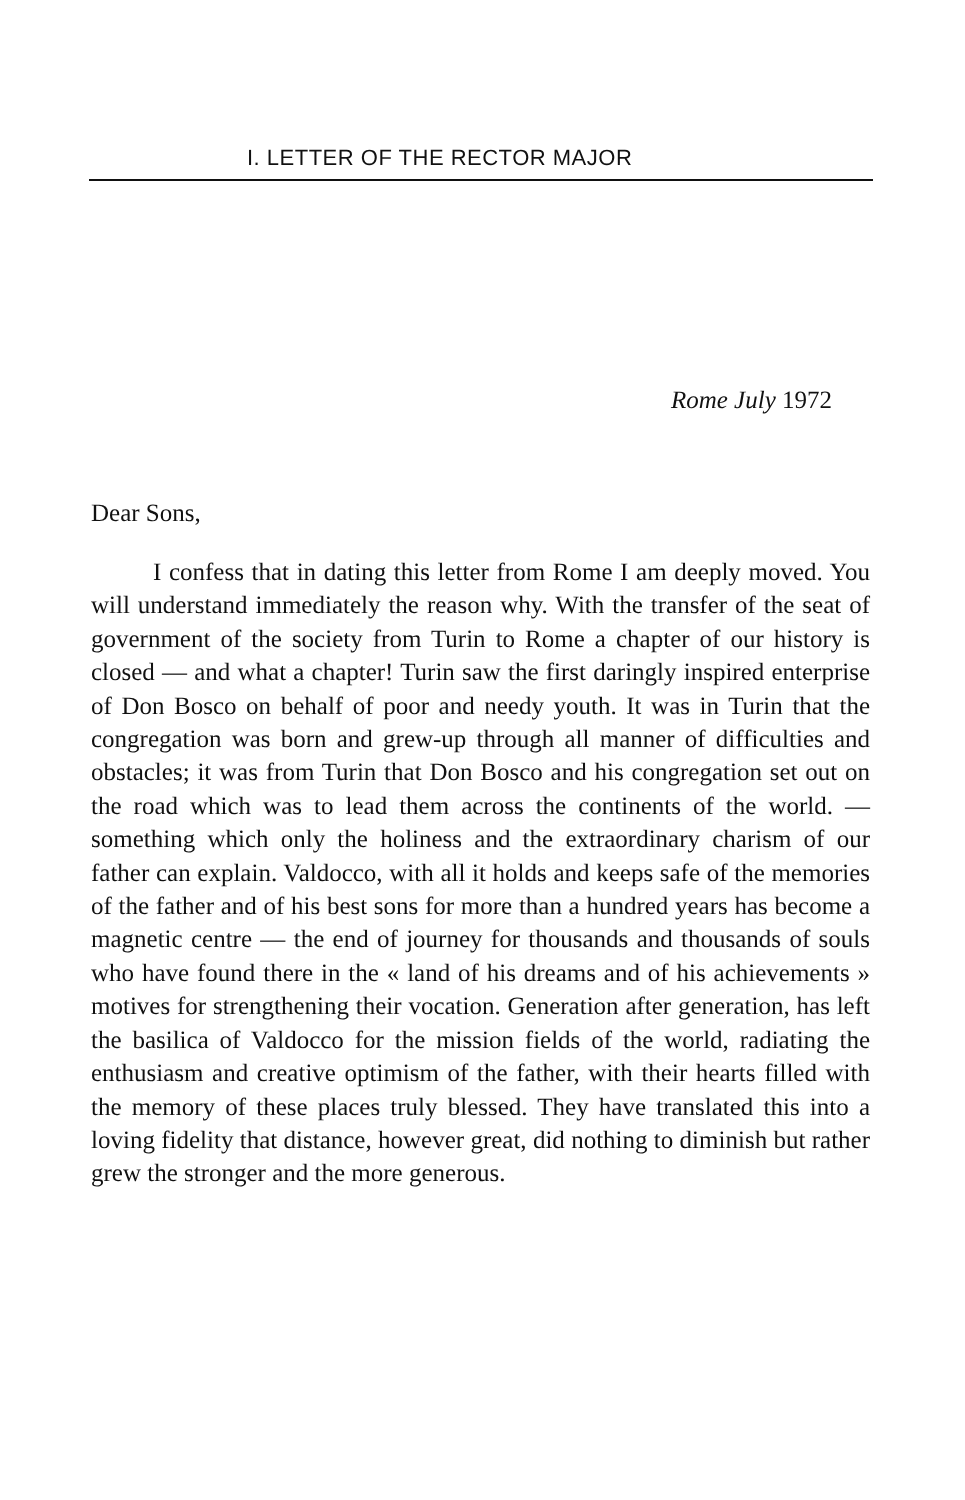I. LETTER OF THE RECTOR MAJOR
Rome July 1972
Dear Sons,
I confess that in dating this letter from Rome I am deeply moved. You will understand immediately the reason why. With the transfer of the seat of government of the society from Turin to Rome a chapter of our history is closed — and what a chapter! Turin saw the first daringly inspired enterprise of Don Bosco on behalf of poor and needy youth. It was in Turin that the congregation was born and grew-up through all manner of difficulties and obstacles; it was from Turin that Don Bosco and his congregation set out on the road which was to lead them across the continents of the world. — something which only the holiness and the extraordinary charism of our father can explain. Valdocco, with all it holds and keeps safe of the memories of the father and of his best sons for more than a hundred years has become a magnetic centre — the end of journey for thousands and thousands of souls who have found there in the « land of his dreams and of his achievements » motives for strengthening their vocation. Generation after generation, has left the basilica of Valdocco for the mission fields of the world, radiating the enthusiasm and creative optimism of the father, with their hearts filled with the memory of these places truly blessed. They have translated this into a loving fidelity that distance, however great, did nothing to diminish but rather grew the stronger and the more generous.